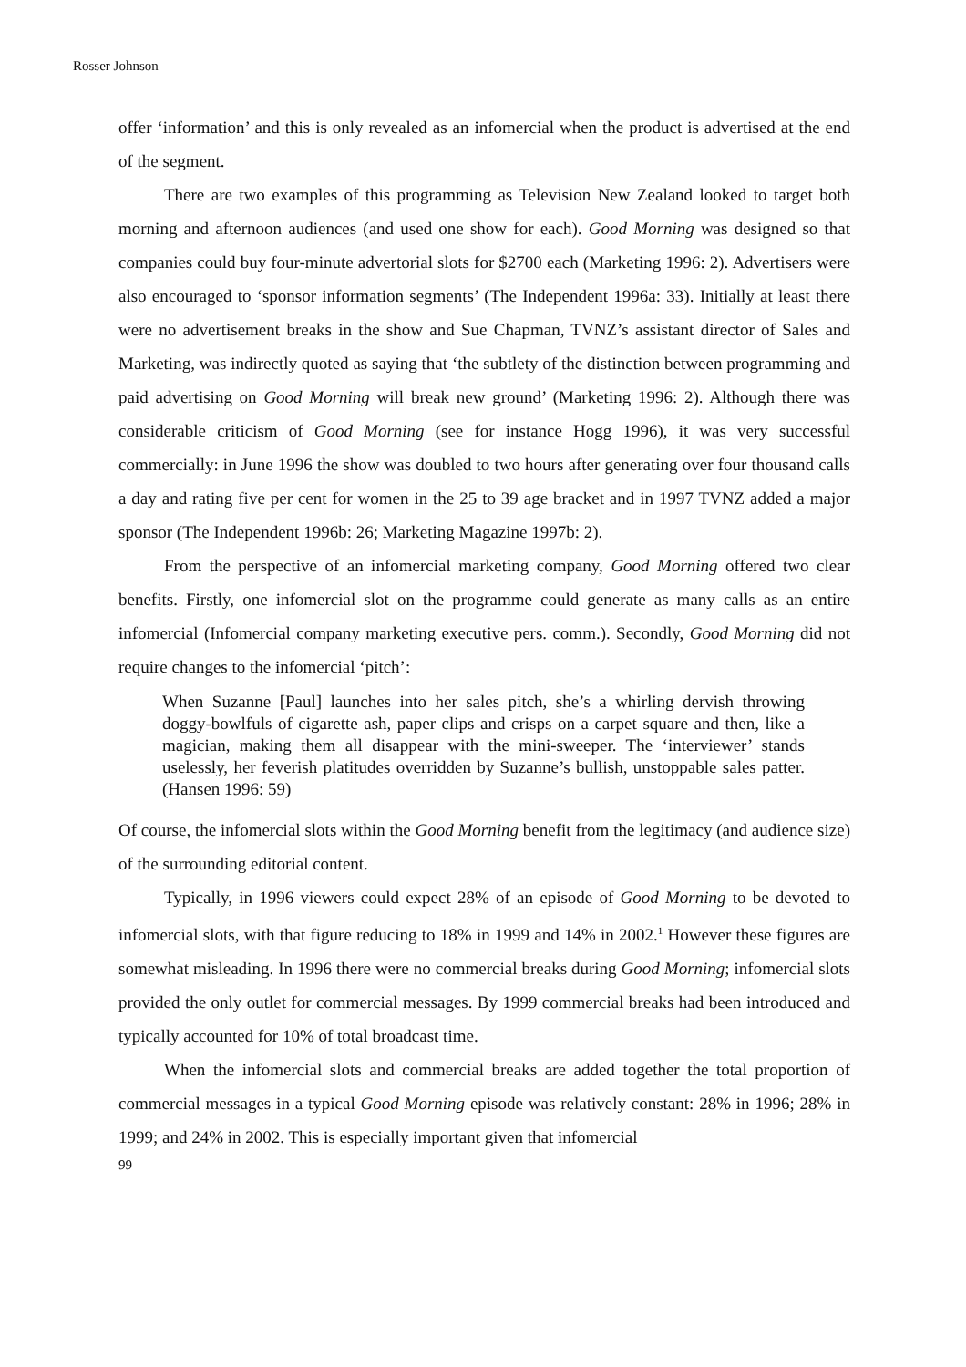Rosser Johnson
offer ‘information’ and this is only revealed as an infomercial when the product is advertised at the end of the segment.
There are two examples of this programming as Television New Zealand looked to target both morning and afternoon audiences (and used one show for each). Good Morning was designed so that companies could buy four-minute advertorial slots for $2700 each (Marketing 1996: 2). Advertisers were also encouraged to ‘sponsor information segments’ (The Independent 1996a: 33). Initially at least there were no advertisement breaks in the show and Sue Chapman, TVNZ’s assistant director of Sales and Marketing, was indirectly quoted as saying that ‘the subtlety of the distinction between programming and paid advertising on Good Morning will break new ground’ (Marketing 1996: 2). Although there was considerable criticism of Good Morning (see for instance Hogg 1996), it was very successful commercially: in June 1996 the show was doubled to two hours after generating over four thousand calls a day and rating five per cent for women in the 25 to 39 age bracket and in 1997 TVNZ added a major sponsor (The Independent 1996b: 26; Marketing Magazine 1997b: 2).
From the perspective of an infomercial marketing company, Good Morning offered two clear benefits. Firstly, one infomercial slot on the programme could generate as many calls as an entire infomercial (Infomercial company marketing executive pers. comm.). Secondly, Good Morning did not require changes to the infomercial ‘pitch’:
When Suzanne [Paul] launches into her sales pitch, she’s a whirling dervish throwing doggy-bowlfuls of cigarette ash, paper clips and crisps on a carpet square and then, like a magician, making them all disappear with the mini-sweeper. The ‘interviewer’ stands uselessly, her feverish platitudes overridden by Suzanne’s bullish, unstoppable sales patter. (Hansen 1996: 59)
Of course, the infomercial slots within the Good Morning benefit from the legitimacy (and audience size) of the surrounding editorial content.
Typically, in 1996 viewers could expect 28% of an episode of Good Morning to be devoted to infomercial slots, with that figure reducing to 18% in 1999 and 14% in 2002.<sup>1</sup> However these figures are somewhat misleading. In 1996 there were no commercial breaks during Good Morning; infomercial slots provided the only outlet for commercial messages. By 1999 commercial breaks had been introduced and typically accounted for 10% of total broadcast time.
When the infomercial slots and commercial breaks are added together the total proportion of commercial messages in a typical Good Morning episode was relatively constant: 28% in 1996; 28% in 1999; and 24% in 2002. This is especially important given that infomercial
99